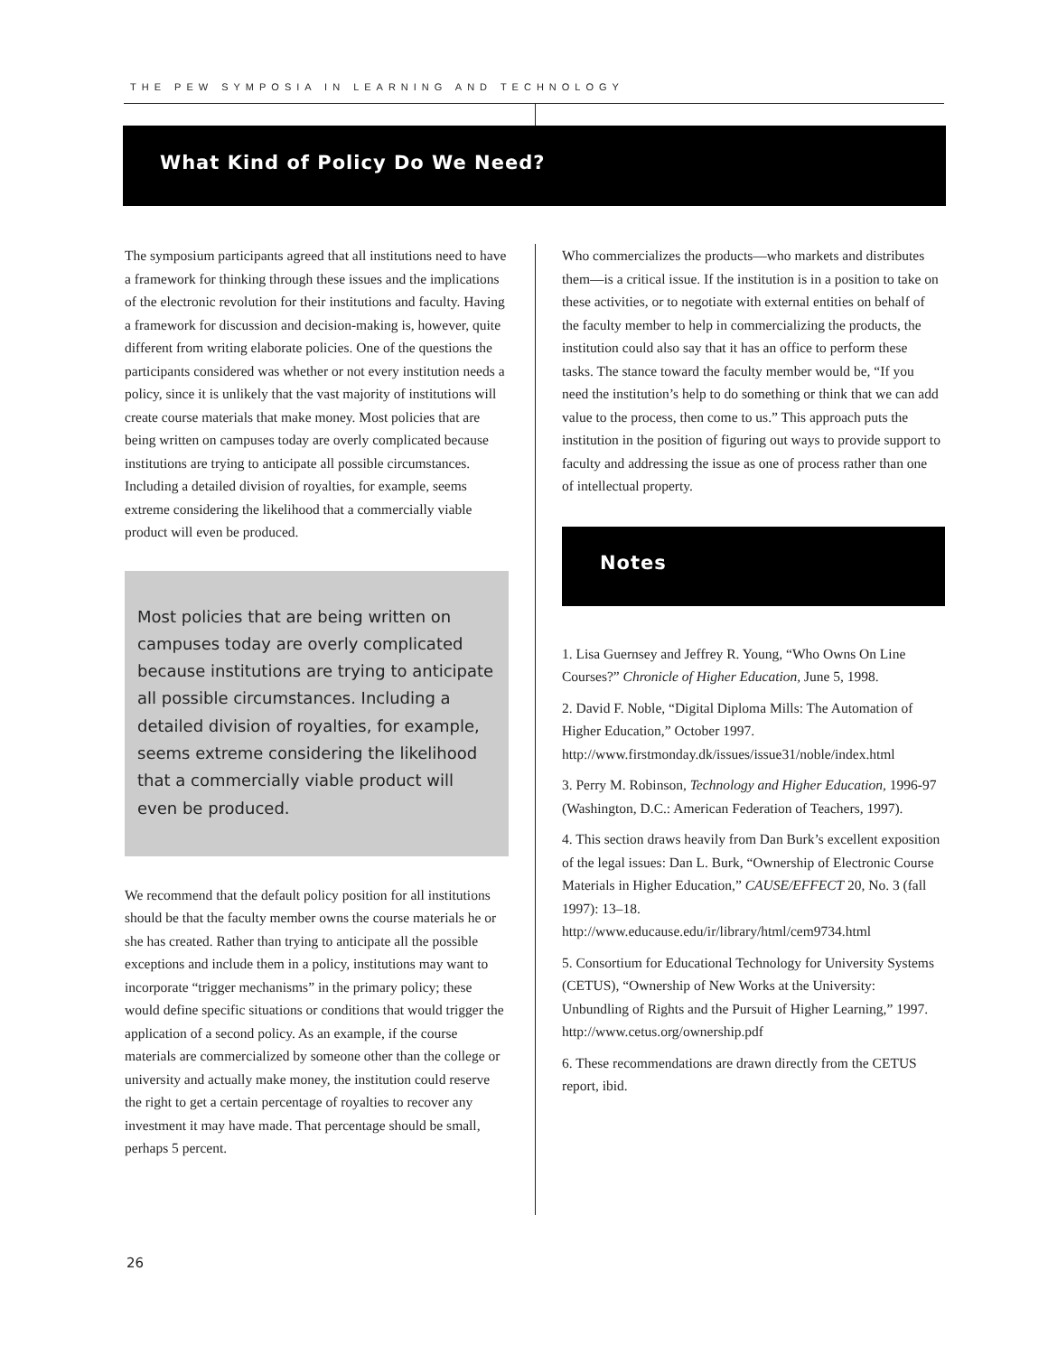THE PEW SYMPOSIA IN LEARNING AND TECHNOLOGY
What Kind of Policy Do We Need?
The symposium participants agreed that all institutions need to have a framework for thinking through these issues and the implications of the electronic revolution for their institutions and faculty. Having a framework for discussion and decision-making is, however, quite different from writing elaborate policies. One of the questions the participants considered was whether or not every institution needs a policy, since it is unlikely that the vast majority of institutions will create course materials that make money. Most policies that are being written on campuses today are overly complicated because institutions are trying to anticipate all possible circumstances. Including a detailed division of royalties, for example, seems extreme considering the likelihood that a commercially viable product will even be produced.
Most policies that are being written on campuses today are overly complicated because institutions are trying to anticipate all possible circumstances. Including a detailed division of royalties, for example, seems extreme considering the likelihood that a commercially viable product will even be produced.
We recommend that the default policy position for all institutions should be that the faculty member owns the course materials he or she has created. Rather than trying to anticipate all the possible exceptions and include them in a policy, institutions may want to incorporate “trigger mechanisms” in the primary policy; these would define specific situations or conditions that would trigger the application of a second policy. As an example, if the course materials are commercialized by someone other than the college or university and actually make money, the institution could reserve the right to get a certain percentage of royalties to recover any investment it may have made. That percentage should be small, perhaps 5 percent.
Who commercializes the products—who markets and distributes them—is a critical issue. If the institution is in a position to take on these activities, or to negotiate with external entities on behalf of the faculty member to help in commercializing the products, the institution could also say that it has an office to perform these tasks. The stance toward the faculty member would be, “If you need the institution’s help to do something or think that we can add value to the process, then come to us.” This approach puts the institution in the position of figuring out ways to provide support to faculty and addressing the issue as one of process rather than one of intellectual property.
Notes
1. Lisa Guernsey and Jeffrey R. Young, “Who Owns On Line Courses?” Chronicle of Higher Education, June 5, 1998.
2. David F. Noble, “Digital Diploma Mills: The Automation of Higher Education,” October 1997. http://www.firstmonday.dk/issues/issue31/noble/index.html
3. Perry M. Robinson, Technology and Higher Education, 1996-97 (Washington, D.C.: American Federation of Teachers, 1997).
4. This section draws heavily from Dan Burk’s excellent exposition of the legal issues: Dan L. Burk, “Ownership of Electronic Course Materials in Higher Education,” CAUSE/EFFECT 20, No. 3 (fall 1997): 13–18. http://www.educause.edu/ir/library/html/cem9734.html
5. Consortium for Educational Technology for University Systems (CETUS), “Ownership of New Works at the University: Unbundling of Rights and the Pursuit of Higher Learning,” 1997. http://www.cetus.org/ownership.pdf
6. These recommendations are drawn directly from the CETUS report, ibid.
26